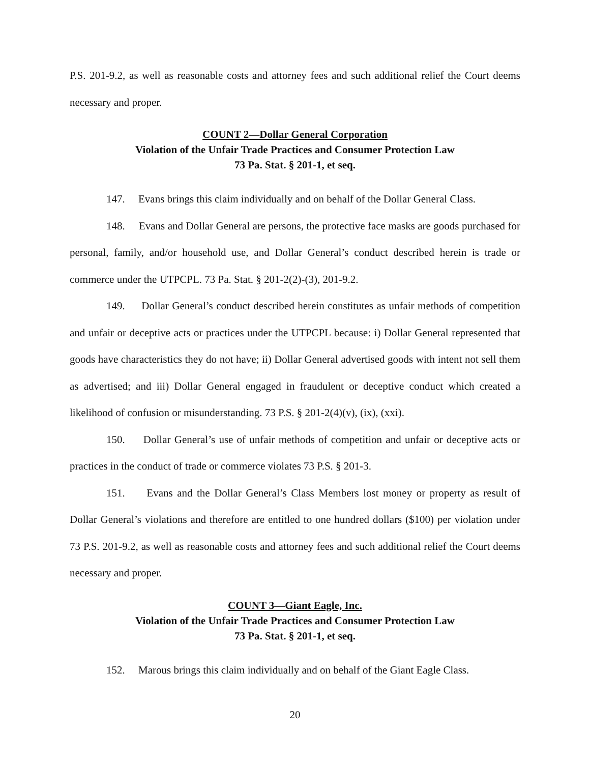P.S. 201-9.2, as well as reasonable costs and attorney fees and such additional relief the Court deems necessary and proper.
COUNT 2—Dollar General Corporation
Violation of the Unfair Trade Practices and Consumer Protection Law
73 Pa. Stat. § 201-1, et seq.
147. Evans brings this claim individually and on behalf of the Dollar General Class.
148. Evans and Dollar General are persons, the protective face masks are goods purchased for personal, family, and/or household use, and Dollar General’s conduct described herein is trade or commerce under the UTPCPL. 73 Pa. Stat. § 201-2(2)-(3), 201-9.2.
149. Dollar General’s conduct described herein constitutes as unfair methods of competition and unfair or deceptive acts or practices under the UTPCPL because: i) Dollar General represented that goods have characteristics they do not have; ii) Dollar General advertised goods with intent not sell them as advertised; and iii) Dollar General engaged in fraudulent or deceptive conduct which created a likelihood of confusion or misunderstanding. 73 P.S. § 201-2(4)(v), (ix), (xxi).
150. Dollar General’s use of unfair methods of competition and unfair or deceptive acts or practices in the conduct of trade or commerce violates 73 P.S. § 201-3.
151. Evans and the Dollar General’s Class Members lost money or property as result of Dollar General’s violations and therefore are entitled to one hundred dollars ($100) per violation under 73 P.S. 201-9.2, as well as reasonable costs and attorney fees and such additional relief the Court deems necessary and proper.
COUNT 3—Giant Eagle, Inc.
Violation of the Unfair Trade Practices and Consumer Protection Law
73 Pa. Stat. § 201-1, et seq.
152. Marous brings this claim individually and on behalf of the Giant Eagle Class.
20